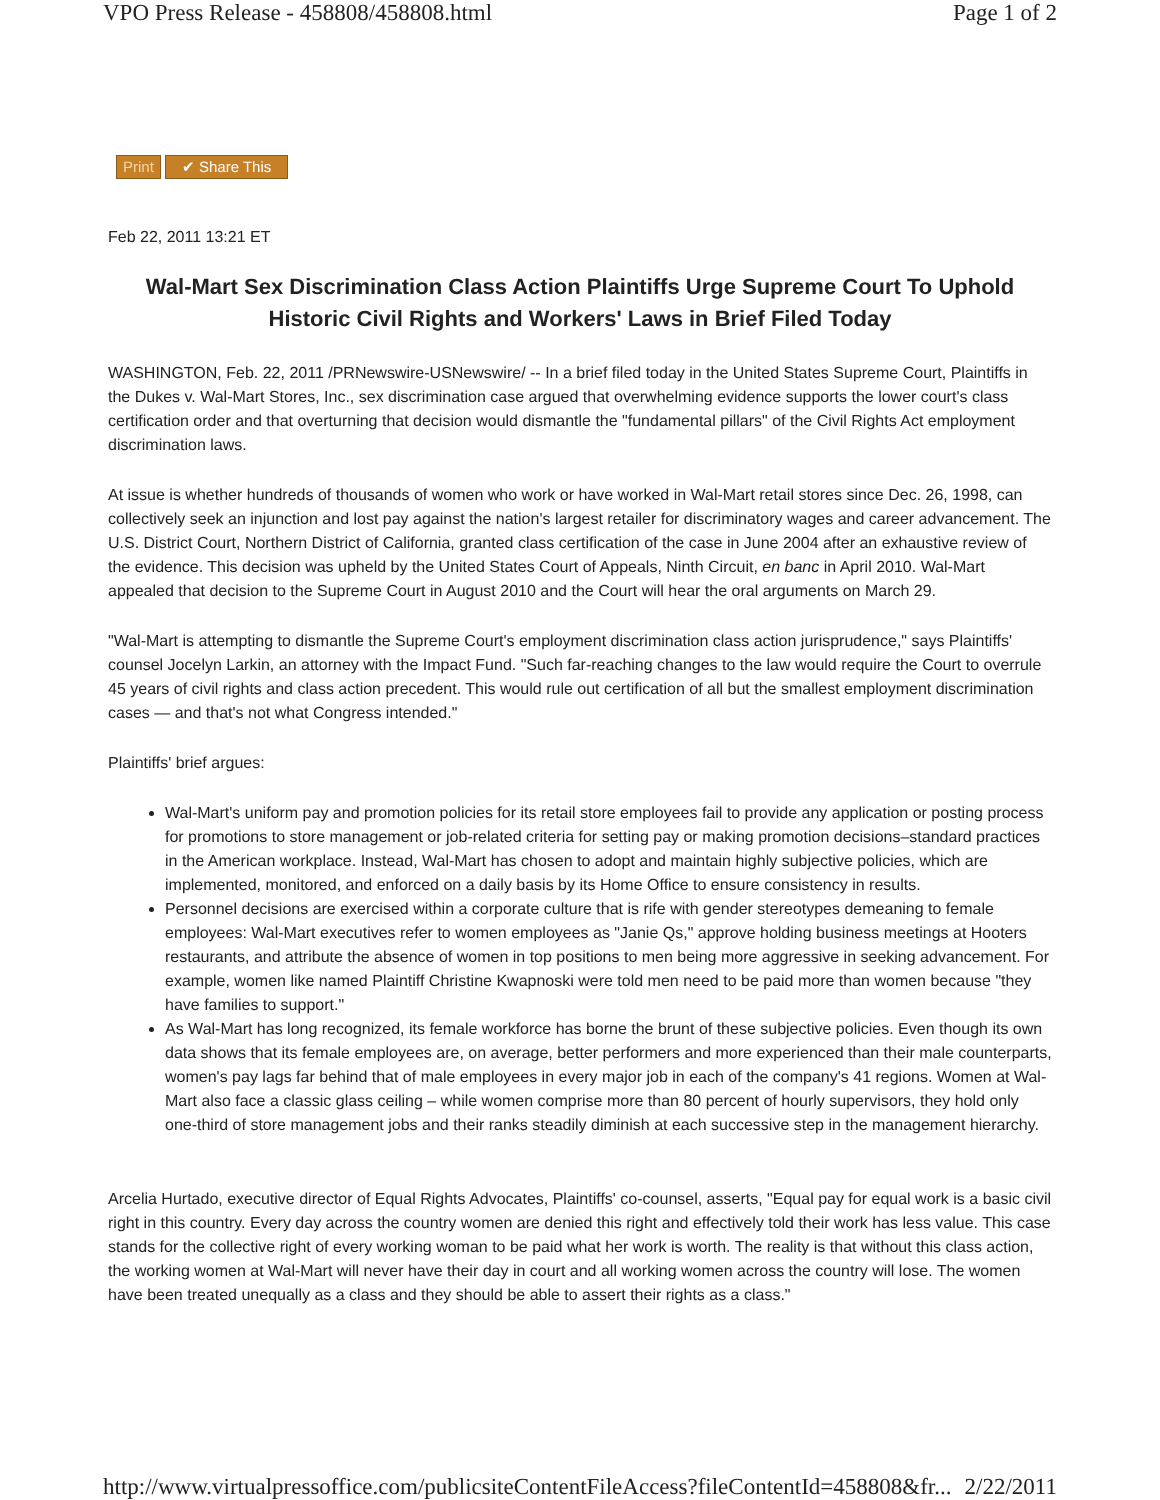VPO Press Release - 458808/458808.html Page 1 of 2
Print ✔ Share This
Feb 22, 2011 13:21 ET
Wal-Mart Sex Discrimination Class Action Plaintiffs Urge Supreme Court To Uphold Historic Civil Rights and Workers' Laws in Brief Filed Today
WASHINGTON, Feb. 22, 2011 /PRNewswire-USNewswire/ -- In a brief filed today in the United States Supreme Court, Plaintiffs in the Dukes v. Wal-Mart Stores, Inc., sex discrimination case argued that overwhelming evidence supports the lower court's class certification order and that overturning that decision would dismantle the "fundamental pillars" of the Civil Rights Act employment discrimination laws.
At issue is whether hundreds of thousands of women who work or have worked in Wal-Mart retail stores since Dec. 26, 1998, can collectively seek an injunction and lost pay against the nation's largest retailer for discriminatory wages and career advancement. The U.S. District Court, Northern District of California, granted class certification of the case in June 2004 after an exhaustive review of the evidence. This decision was upheld by the United States Court of Appeals, Ninth Circuit, en banc in April 2010. Wal-Mart appealed that decision to the Supreme Court in August 2010 and the Court will hear the oral arguments on March 29.
"Wal-Mart is attempting to dismantle the Supreme Court's employment discrimination class action jurisprudence," says Plaintiffs' counsel Jocelyn Larkin, an attorney with the Impact Fund. "Such far-reaching changes to the law would require the Court to overrule 45 years of civil rights and class action precedent. This would rule out certification of all but the smallest employment discrimination cases — and that's not what Congress intended."
Plaintiffs' brief argues:
Wal-Mart's uniform pay and promotion policies for its retail store employees fail to provide any application or posting process for promotions to store management or job-related criteria for setting pay or making promotion decisions–standard practices in the American workplace. Instead, Wal-Mart has chosen to adopt and maintain highly subjective policies, which are implemented, monitored, and enforced on a daily basis by its Home Office to ensure consistency in results.
Personnel decisions are exercised within a corporate culture that is rife with gender stereotypes demeaning to female employees: Wal-Mart executives refer to women employees as "Janie Qs," approve holding business meetings at Hooters restaurants, and attribute the absence of women in top positions to men being more aggressive in seeking advancement. For example, women like named Plaintiff Christine Kwapnoski were told men need to be paid more than women because "they have families to support."
As Wal-Mart has long recognized, its female workforce has borne the brunt of these subjective policies. Even though its own data shows that its female employees are, on average, better performers and more experienced than their male counterparts, women's pay lags far behind that of male employees in every major job in each of the company's 41 regions. Women at Wal-Mart also face a classic glass ceiling – while women comprise more than 80 percent of hourly supervisors, they hold only one-third of store management jobs and their ranks steadily diminish at each successive step in the management hierarchy.
Arcelia Hurtado, executive director of Equal Rights Advocates, Plaintiffs' co-counsel, asserts, "Equal pay for equal work is a basic civil right in this country. Every day across the country women are denied this right and effectively told their work has less value. This case stands for the collective right of every working woman to be paid what her work is worth. The reality is that without this class action, the working women at Wal-Mart will never have their day in court and all working women across the country will lose. The women have been treated unequally as a class and they should be able to assert their rights as a class."
http://www.virtualpressoffice.com/publicsiteContentFileAccess?fileContentId=458808&fr... 2/22/2011